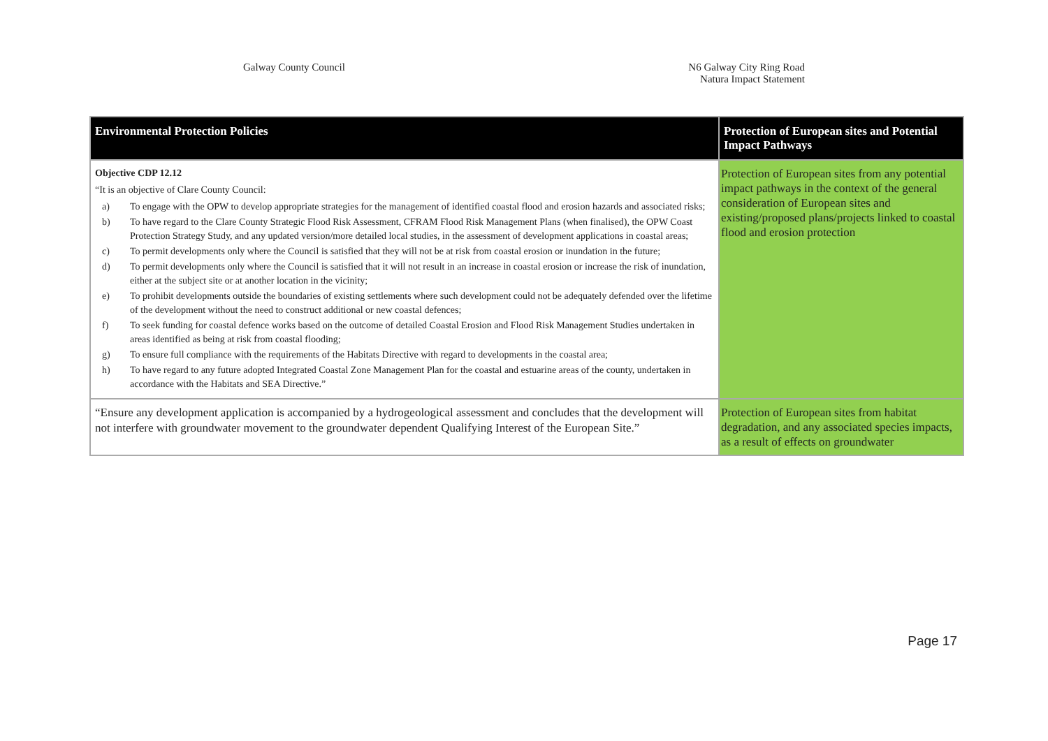Galway County Council N6 Galway City Ring Road
Natura Impact Statement
| Environmental Protection Policies | Protection of European sites and Potential Impact Pathways |
| --- | --- |
| Objective CDP 12.12 “It is an objective of Clare County Council: a) To engage with the OPW to develop appropriate strategies for the management of identified coastal flood and erosion hazards and associated risks; b) To have regard to the Clare County Strategic Flood Risk Assessment, CFRAM Flood Risk Management Plans (when finalised), the OPW Coast Protection Strategy Study, and any updated version/more detailed local studies, in the assessment of development applications in coastal areas; c) To permit developments only where the Council is satisfied that they will not be at risk from coastal erosion or inundation in the future; d) To permit developments only where the Council is satisfied that it will not result in an increase in coastal erosion or increase the risk of inundation, either at the subject site or at another location in the vicinity; e) To prohibit developments outside the boundaries of existing settlements where such development could not be adequately defended over the lifetime of the development without the need to construct additional or new coastal defences; f) To seek funding for coastal defence works based on the outcome of detailed Coastal Erosion and Flood Risk Management Studies undertaken in areas identified as being at risk from coastal flooding; g) To ensure full compliance with the requirements of the Habitats Directive with regard to developments in the coastal area; h) To have regard to any future adopted Integrated Coastal Zone Management Plan for the coastal and estuarine areas of the county, undertaken in accordance with the Habitats and SEA Directive.” | Protection of European sites from any potential impact pathways in the context of the general consideration of European sites and existing/proposed plans/projects linked to coastal flood and erosion protection |
| “Ensure any development application is accompanied by a hydrogeological assessment and concludes that the development will not interfere with groundwater movement to the groundwater dependent Qualifying Interest of the European Site.” | Protection of European sites from habitat degradation, and any associated species impacts, as a result of effects on groundwater |
Page 17